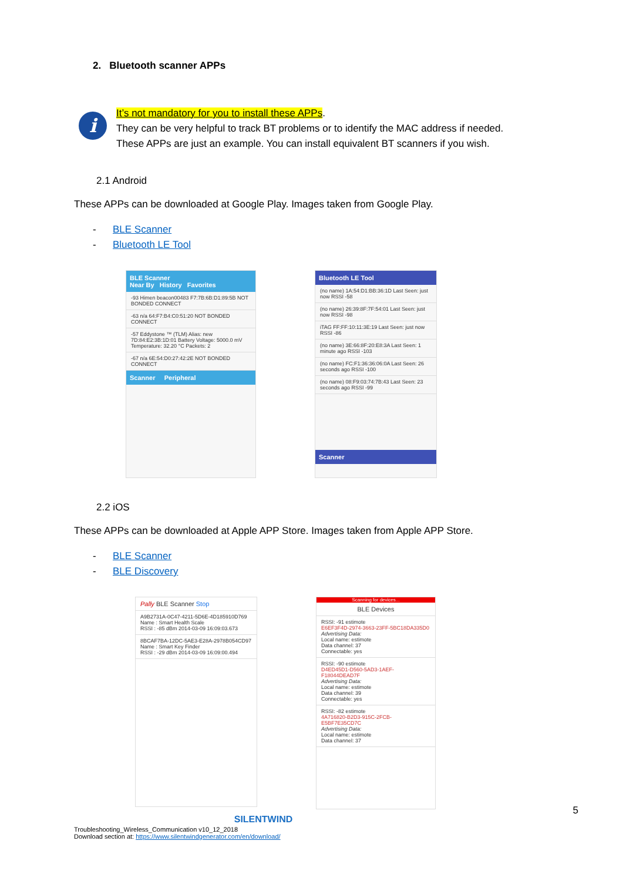2. Bluetooth scanner APPs
i
It’s not mandatory for you to install these APPs.
They can be very helpful to track BT problems or to identify the MAC address if needed.
These APPs are just an example. You can install equivalent BT scanners if you wish.
2.1 Android
These APPs can be downloaded at Google Play. Images taken from Google Play.
- BLE Scanner
- Bluetooth LE Tool
BLE Scanner
Near By History Favorites
-93 Himen beacon00483 F7:7B:6B:D1:89:5B NOT BONDED CONNECT
-63 n/a 64:F7:B4:C0:51:20 NOT BONDED CONNECT
-57 Eddystone ™ (TLM) Alias: new 7D:84:E2:3B:1D:01 Battery Voltage: 5000.0 mV Temperature: 32.20 °C Packets: 2
-67 n/a 6E:54:D0:27:42:2E NOT BONDED CONNECT
Scanner Peripheral
Bluetooth LE Tool
(no name) 1A:54:D1:BB:36:1D Last Seen: just now RSSI -58
(no name) 26:39:8F:7F:54:01 Last Seen: just now RSSI -98
iTAG FF:FF:10:11:3E:19 Last Seen: just now RSSI -86
(no name) 3E:66:8F:20:E8:3A Last Seen: 1 minute ago RSSI -103
(no name) FC:F1:36:36:06:0A Last Seen: 26 seconds ago RSSI -100
(no name) 08:F9:03:74:7B:43 Last Seen: 23 seconds ago RSSI -99
Scanner
2.2 iOS
These APPs can be downloaded at Apple APP Store. Images taken from Apple APP Store.
- BLE Scanner
- BLE Discovery
Pally BLE Scanner Stop
A9B2731A-0C47-4211-5D6E-4D185910D769
Name : Smart Health Scale
RSSI : -85 dBm 2014-03-09 16:09:03.673
8BCAF7BA-12DC-5AE3-E28A-2978B054CD97
Name : Smart Key Finder
RSSI : -29 dBm 2014-03-09 16:09:00.494
Scanning for devices...
BLE Devices
RSSI: -91 estimote
E6EF3F4D-2974-3663-23FF-5BC18DA335D0
Advertising Data:
Local name: estimote
Data channel: 37
Connectable: yes
RSSI: -90 estimote
D4ED45D1-D560-5AD3-1AEF-F18044DEAD7F
Advertising Data:
Local name: estimote
Data channel: 39
Connectable: yes
RSSI: -82 estimote
4A716820-B2D3-915C-2FCB-E5BF7E35CD7C
Advertising Data:
Local name: estimote
Data channel: 37
SILENTWIND
Troubleshooting_Wireless_Communication v10_12_2018
Download section at: https://www.silentwindgenerator.com/en/download/
5